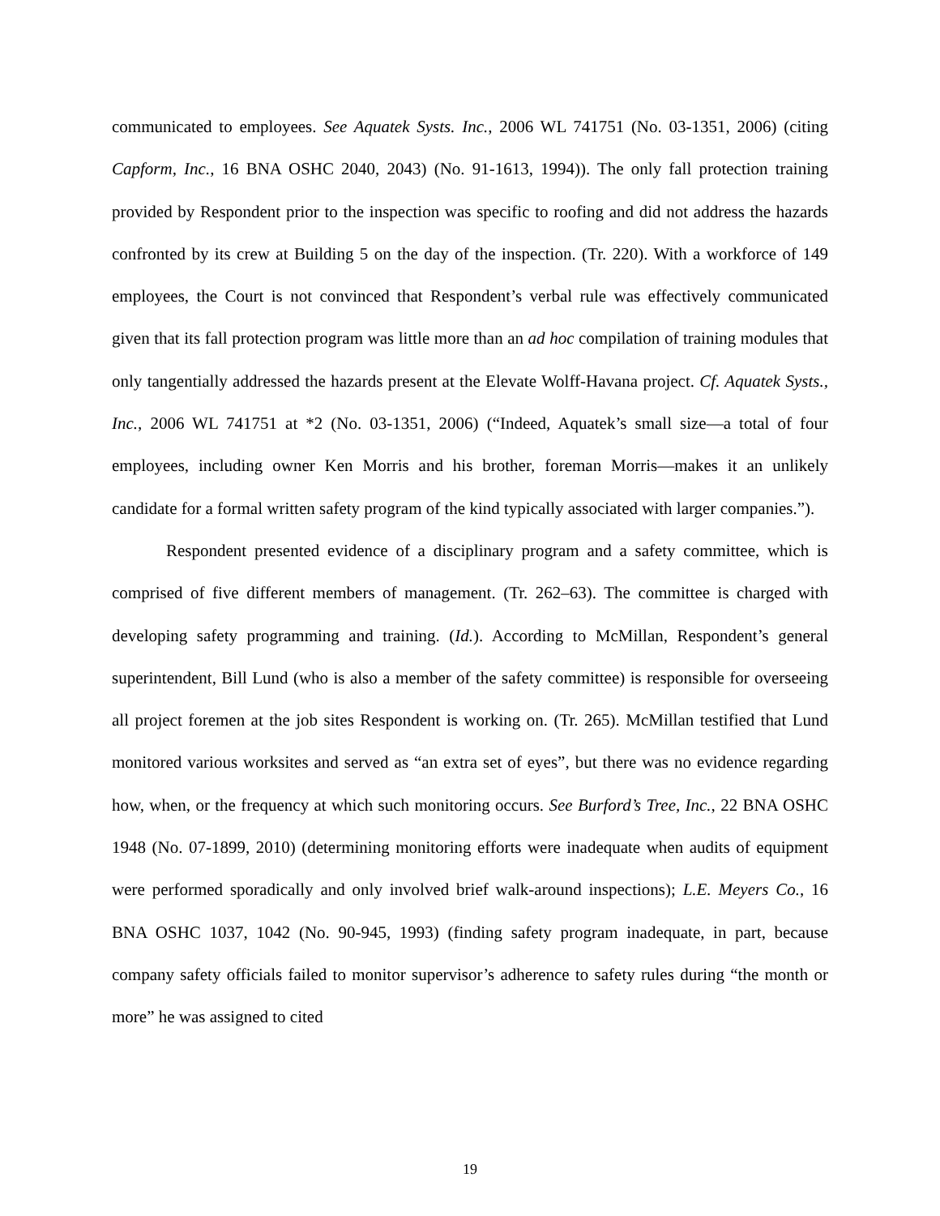communicated to employees. See Aquatek Systs. Inc., 2006 WL 741751 (No. 03-1351, 2006) (citing Capform, Inc., 16 BNA OSHC 2040, 2043) (No. 91-1613, 1994)). The only fall protection training provided by Respondent prior to the inspection was specific to roofing and did not address the hazards confronted by its crew at Building 5 on the day of the inspection. (Tr. 220). With a workforce of 149 employees, the Court is not convinced that Respondent’s verbal rule was effectively communicated given that its fall protection program was little more than an ad hoc compilation of training modules that only tangentially addressed the hazards present at the Elevate Wolff-Havana project. Cf. Aquatek Systs., Inc., 2006 WL 741751 at *2 (No. 03-1351, 2006) (“Indeed, Aquatek’s small size—a total of four employees, including owner Ken Morris and his brother, foreman Morris—makes it an unlikely candidate for a formal written safety program of the kind typically associated with larger companies.”).
Respondent presented evidence of a disciplinary program and a safety committee, which is comprised of five different members of management. (Tr. 262–63). The committee is charged with developing safety programming and training. (Id.). According to McMillan, Respondent’s general superintendent, Bill Lund (who is also a member of the safety committee) is responsible for overseeing all project foremen at the job sites Respondent is working on. (Tr. 265). McMillan testified that Lund monitored various worksites and served as “an extra set of eyes”, but there was no evidence regarding how, when, or the frequency at which such monitoring occurs. See Burford’s Tree, Inc., 22 BNA OSHC 1948 (No. 07-1899, 2010) (determining monitoring efforts were inadequate when audits of equipment were performed sporadically and only involved brief walk-around inspections); L.E. Meyers Co., 16 BNA OSHC 1037, 1042 (No. 90-945, 1993) (finding safety program inadequate, in part, because company safety officials failed to monitor supervisor’s adherence to safety rules during “the month or more” he was assigned to cited
19